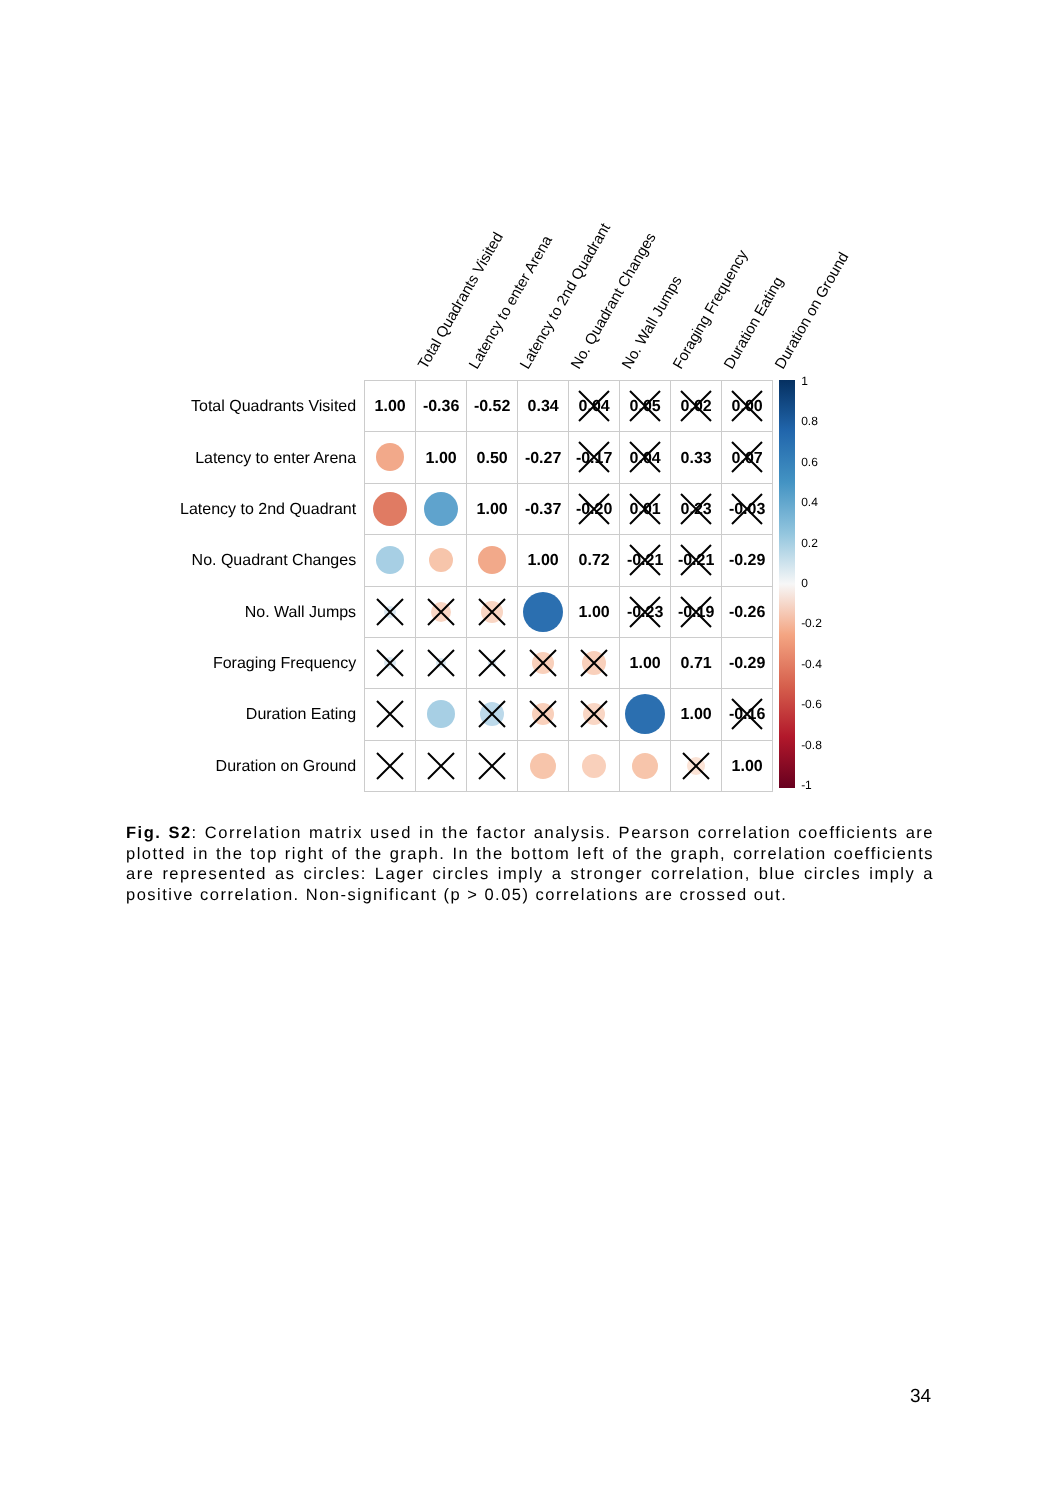Total Quadrants Visited
Latency to enter Arena
Latency to 2nd Quadrant
No. Quadrant Changes
No. Wall Jumps
Foraging Frequency
Duration Eating
Duration on Ground
| Total Quadrants Visited | 1.00 | -0.36 | -0.52 | 0.34 | 0.04 | 0.05 | 0.02 | 0.00 |
| Latency to enter Arena | | 1.00 | 0.50 | -0.27 | -0.17 | 0.04 | 0.33 | 0.07 |
| Latency to 2nd Quadrant | | | 1.00 | -0.37 | -0.20 | 0.01 | 0.23 | -0.03 |
| No. Quadrant Changes | | | | 1.00 | 0.72 | -0.21 | -0.21 | -0.29 |
| No. Wall Jumps | | | | | 1.00 | -0.23 | -0.19 | -0.26 |
| Foraging Frequency | | | | | | 1.00 | 0.71 | -0.29 |
| Duration Eating | | | | | | | 1.00 | -0.16 |
| Duration on Ground | | | | | | | | 1.00 |
1
0.8
0.6
0.4
0.2
0
-0.2
-0.4
-0.6
-0.8
-1
Fig. S2: Correlation matrix used in the factor analysis. Pearson correlation coefficients are plotted in the top right of the graph. In the bottom left of the graph, correlation coefficients are represented as circles: Lager circles imply a stronger correlation, blue circles imply a positive correlation. Non-significant (p > 0.05) correlations are crossed out.
34